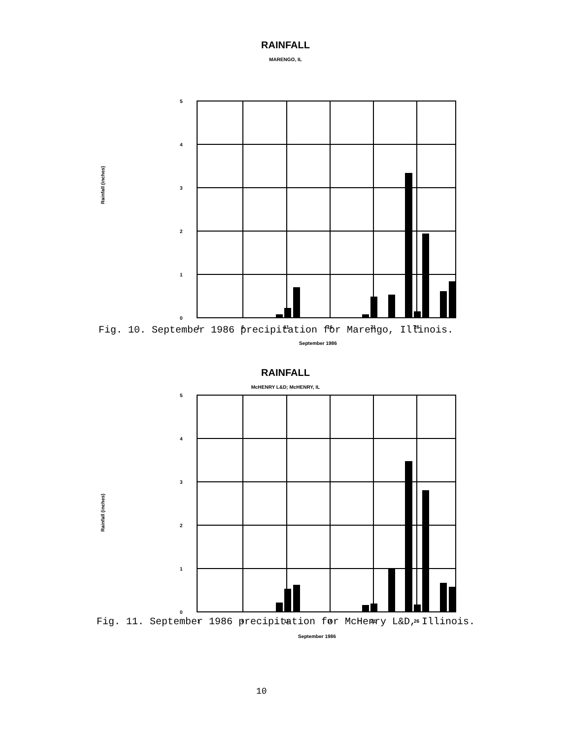RAINFALL
MARENGO, IL
Rainfall (inches)
5
4
3
2
1
0
1
6
11
16
21
26
September 1986
Fig. 10. September 1986 precipitation for Marengo, Illinois.
RAINFALL
McHENRY L&D; McHENRY, IL
Rainfall (inches)
5
4
3
2
1
0
1
6
11
16
21
26
September 1986
Fig. 11. September 1986 precipitation for McHenry L&D, Illinois.
10